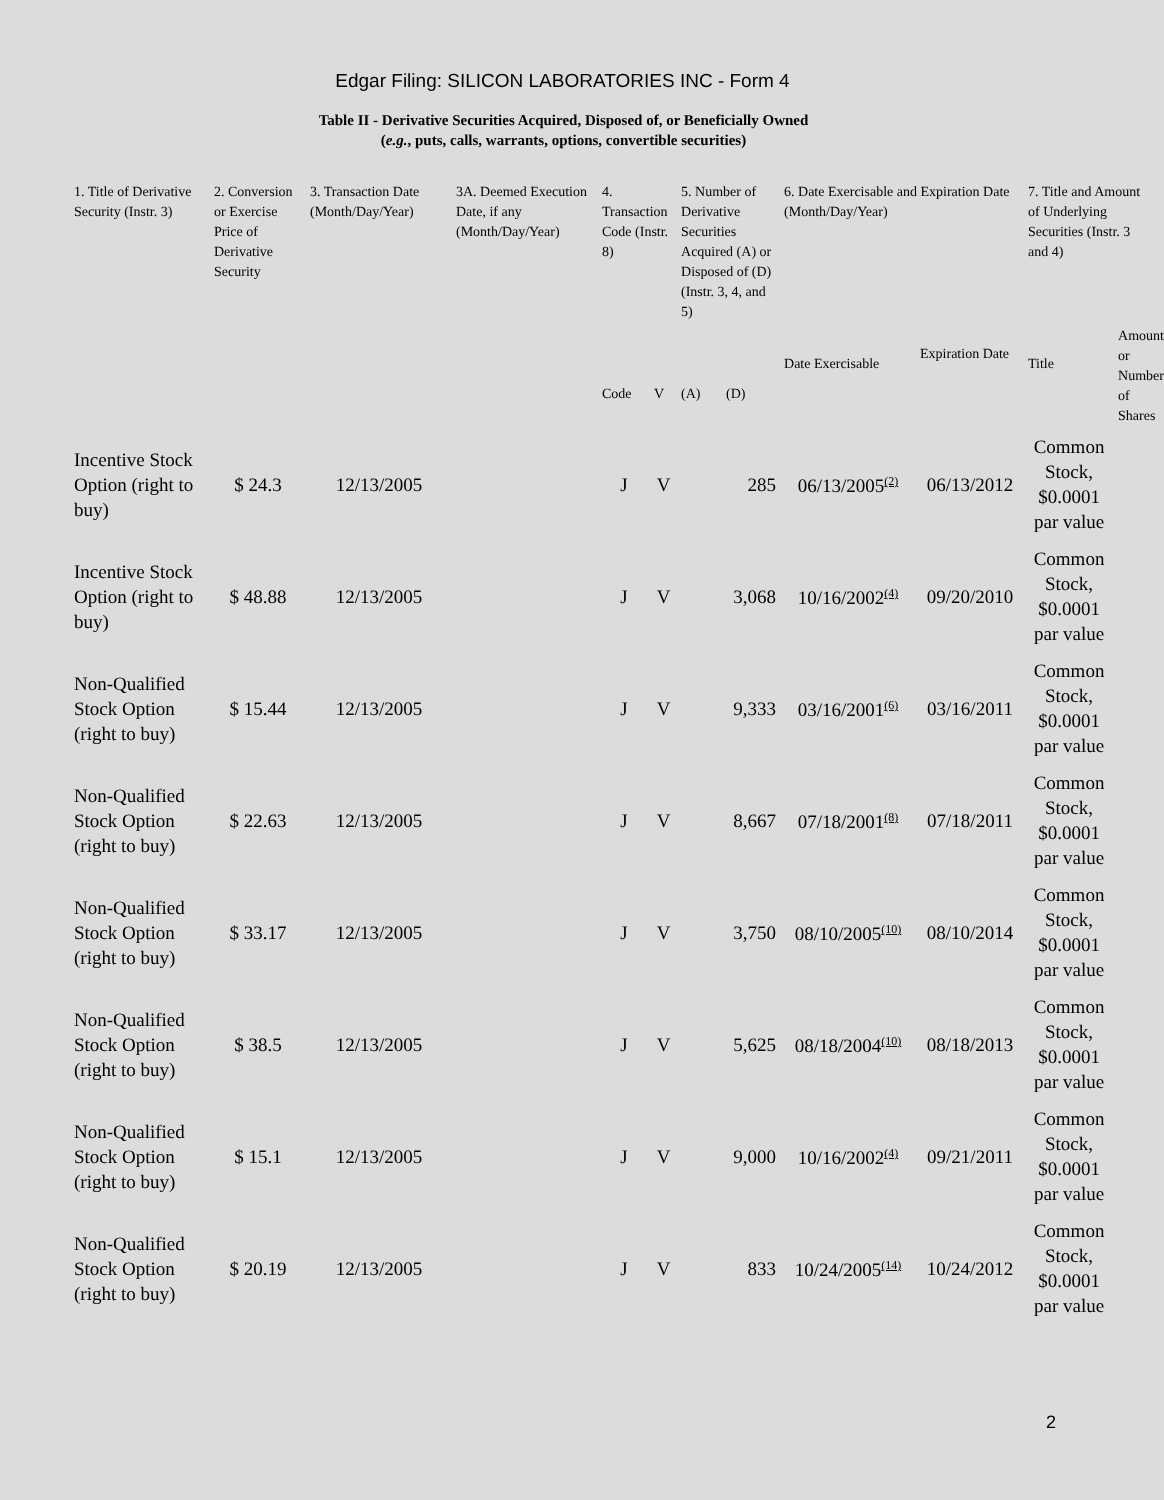Edgar Filing: SILICON LABORATORIES INC - Form 4
Table II - Derivative Securities Acquired, Disposed of, or Beneficially Owned
(e.g., puts, calls, warrants, options, convertible securities)
| 1. Title of Derivative Security (Instr. 3) | 2. Conversion or Exercise Price of Derivative Security | 3. Transaction Date (Month/Day/Year) | 3A. Deemed Execution Date, if any (Month/Day/Year) | 4. Transaction Code (Instr. 8) | | 5. Number of Derivative Securities Acquired (A) or Disposed of (D) (Instr. 3, 4, and 5) | | 6. Date Exercisable and Expiration Date (Month/Day/Year) | | 7. Title and Amount of Underlying Securities (Instr. 3 and 4) | |
| --- | --- | --- | --- | --- | --- | --- | --- | --- | --- | --- | --- |
| | | | | Code | V | (A) | (D) | Date Exercisable | Expiration Date | Title | Amount or Number of Shares |
| Incentive Stock Option (right to buy) | $ 24.3 | 12/13/2005 | | J | V | | 285 | 06/13/2005<sup>(2)</sup> | 06/13/2012 | Common Stock, $0.0001 par value | |
| Incentive Stock Option (right to buy) | $ 48.88 | 12/13/2005 | | J | V | | 3,068 | 10/16/2002<sup>(4)</sup> | 09/20/2010 | Common Stock, $0.0001 par value | |
| Non-Qualified Stock Option (right to buy) | $ 15.44 | 12/13/2005 | | J | V | | 9,333 | 03/16/2001<sup>(6)</sup> | 03/16/2011 | Common Stock, $0.0001 par value | |
| Non-Qualified Stock Option (right to buy) | $ 22.63 | 12/13/2005 | | J | V | | 8,667 | 07/18/2001<sup>(8)</sup> | 07/18/2011 | Common Stock, $0.0001 par value | |
| Non-Qualified Stock Option (right to buy) | $ 33.17 | 12/13/2005 | | J | V | | 3,750 | 08/10/2005<sup>(10)</sup> | 08/10/2014 | Common Stock, $0.0001 par value | |
| Non-Qualified Stock Option (right to buy) | $ 38.5 | 12/13/2005 | | J | V | | 5,625 | 08/18/2004<sup>(10)</sup> | 08/18/2013 | Common Stock, $0.0001 par value | |
| Non-Qualified Stock Option (right to buy) | $ 15.1 | 12/13/2005 | | J | V | | 9,000 | 10/16/2002<sup>(4)</sup> | 09/21/2011 | Common Stock, $0.0001 par value | |
| Non-Qualified Stock Option (right to buy) | $ 20.19 | 12/13/2005 | | J | V | | 833 | 10/24/2005<sup>(14)</sup> | 10/24/2012 | Common Stock, $0.0001 par value | |
2